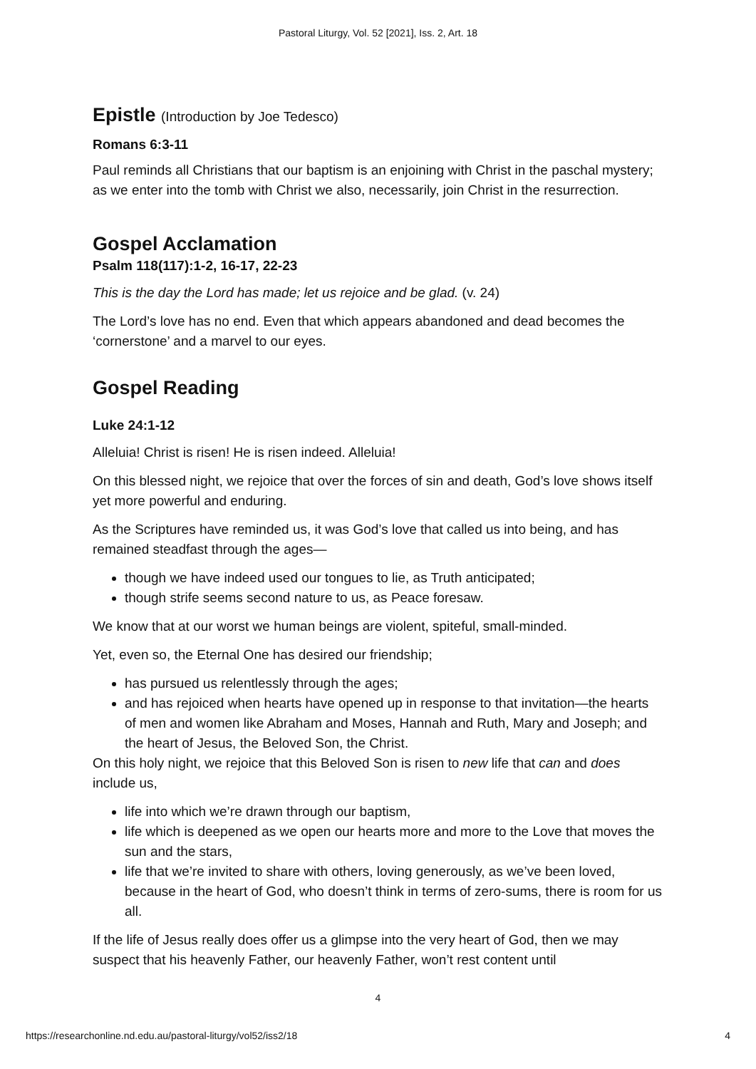Pastoral Liturgy, Vol. 52 [2021], Iss. 2, Art. 18
Epistle (Introduction by Joe Tedesco)
Romans 6:3-11
Paul reminds all Christians that our baptism is an enjoining with Christ in the paschal mystery; as we enter into the tomb with Christ we also, necessarily, join Christ in the resurrection.
Gospel Acclamation
Psalm 118(117):1-2, 16-17, 22-23
This is the day the Lord has made; let us rejoice and be glad. (v. 24)
The Lord’s love has no end. Even that which appears abandoned and dead becomes the ‘cornerstone’ and a marvel to our eyes.
Gospel Reading
Luke 24:1-12
Alleluia! Christ is risen! He is risen indeed. Alleluia!
On this blessed night, we rejoice that over the forces of sin and death, God’s love shows itself yet more powerful and enduring.
As the Scriptures have reminded us, it was God’s love that called us into being, and has remained steadfast through the ages—
though we have indeed used our tongues to lie, as Truth anticipated;
though strife seems second nature to us, as Peace foresaw.
We know that at our worst we human beings are violent, spiteful, small-minded.
Yet, even so, the Eternal One has desired our friendship;
has pursued us relentlessly through the ages;
and has rejoiced when hearts have opened up in response to that invitation—the hearts of men and women like Abraham and Moses, Hannah and Ruth, Mary and Joseph; and the heart of Jesus, the Beloved Son, the Christ.
On this holy night, we rejoice that this Beloved Son is risen to new life that can and does include us,
life into which we’re drawn through our baptism,
life which is deepened as we open our hearts more and more to the Love that moves the sun and the stars,
life that we’re invited to share with others, loving generously, as we’ve been loved, because in the heart of God, who doesn’t think in terms of zero-sums, there is room for us all.
If the life of Jesus really does offer us a glimpse into the very heart of God, then we may suspect that his heavenly Father, our heavenly Father, won’t rest content until
4
https://researchonline.nd.edu.au/pastoral-liturgy/vol52/iss2/18 4